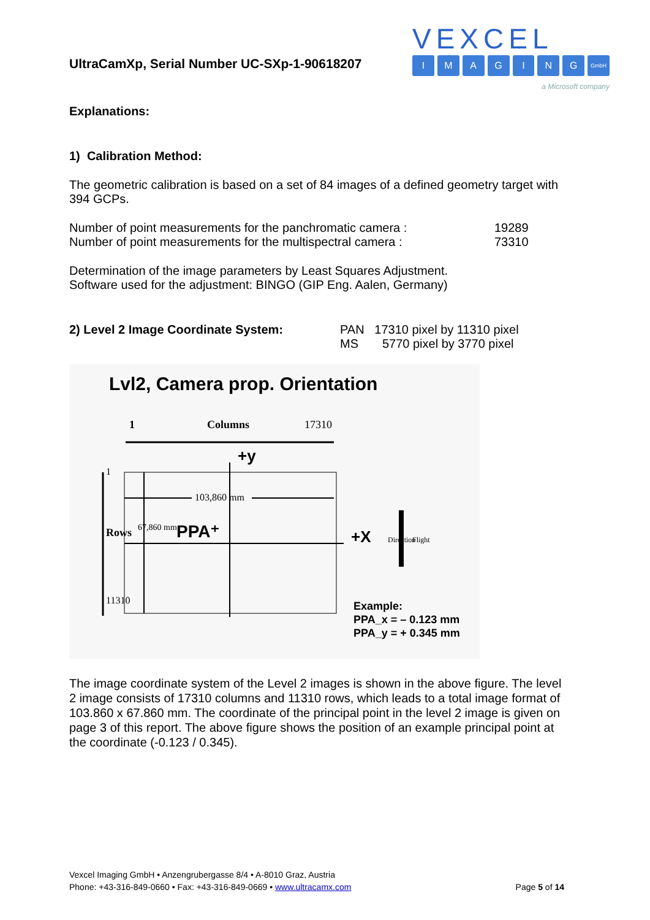UltraCamXp, Serial Number UC-SXp-1-90618207
VEXCEL
IMAGING GmbH
a Microsoft company
Explanations:
1) Calibration Method:
The geometric calibration is based on a set of 84 images of a defined geometry target with 394 GCPs.
Number of point measurements for the panchromatic camera : 19289
Number of point measurements for the multispectral camera : 73310
Determination of the image parameters by Least Squares Adjustment.
Software used for the adjustment: BINGO (GIP Eng. Aalen, Germany)
2) Level 2 Image Coordinate System: PAN 17310 pixel by 11310 pixel
MS 5770 pixel by 3770 pixel
Lvl2, Camera prop. Orientation
1
Columns
17310
+y
103,860 mm
PPA⁺
+X
Direction
Flight
1
Rows
11310
67,860 mm
Example:
PPA_x = – 0.123 mm
PPA_y = + 0.345 mm
The image coordinate system of the Level 2 images is shown in the above figure. The level 2 image consists of 17310 columns and 11310 rows, which leads to a total image format of 103.860 x 67.860 mm. The coordinate of the principal point in the level 2 image is given on page 3 of this report. The above figure shows the position of an example principal point at the coordinate (-0.123 / 0.345).
Vexcel Imaging GmbH • Anzengrubergasse 8/4 • A-8010 Graz, Austria
Phone: +43-316-849-0660 • Fax: +43-316-849-0669 • www.ultracamx.com Page 5 of 14